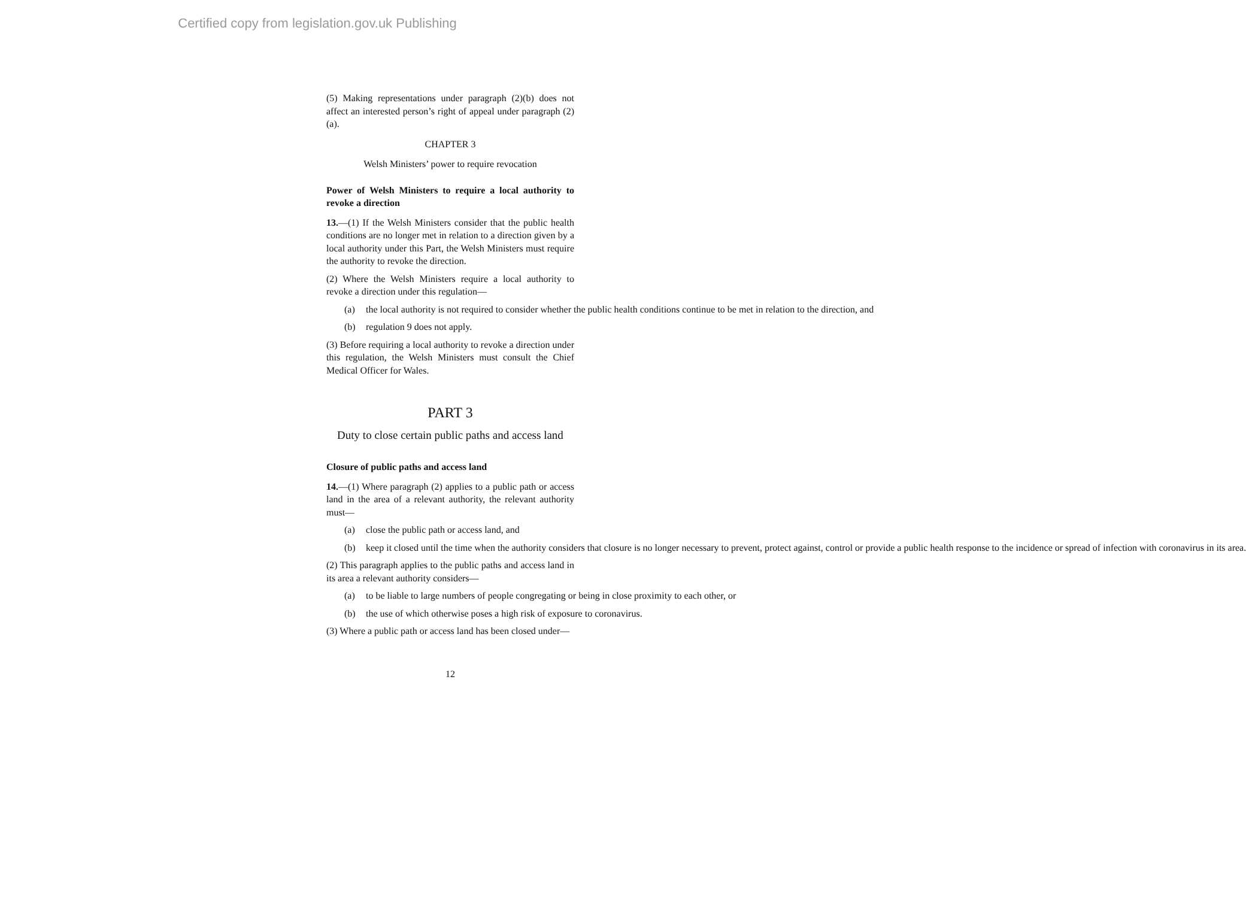Certified copy from legislation.gov.uk Publishing
(5) Making representations under paragraph (2)(b) does not affect an interested person’s right of appeal under paragraph (2)(a).
CHAPTER 3
Welsh Ministers’ power to require revocation
Power of Welsh Ministers to require a local authority to revoke a direction
13.—(1) If the Welsh Ministers consider that the public health conditions are no longer met in relation to a direction given by a local authority under this Part, the Welsh Ministers must require the authority to revoke the direction.
(2) Where the Welsh Ministers require a local authority to revoke a direction under this regulation—
(a) the local authority is not required to consider whether the public health conditions continue to be met in relation to the direction, and
(b) regulation 9 does not apply.
(3) Before requiring a local authority to revoke a direction under this regulation, the Welsh Ministers must consult the Chief Medical Officer for Wales.
PART 3
Duty to close certain public paths and access land
Closure of public paths and access land
14.—(1) Where paragraph (2) applies to a public path or access land in the area of a relevant authority, the relevant authority must—
(a) close the public path or access land, and
(b) keep it closed until the time when the authority considers that closure is no longer necessary to prevent, protect against, control or provide a public health response to the incidence or spread of infection with coronavirus in its area.
(2) This paragraph applies to the public paths and access land in its area a relevant authority considers—
(a) to be liable to large numbers of people congregating or being in close proximity to each other, or
(b) the use of which otherwise poses a high risk of exposure to coronavirus.
(3) Where a public path or access land has been closed under—
12